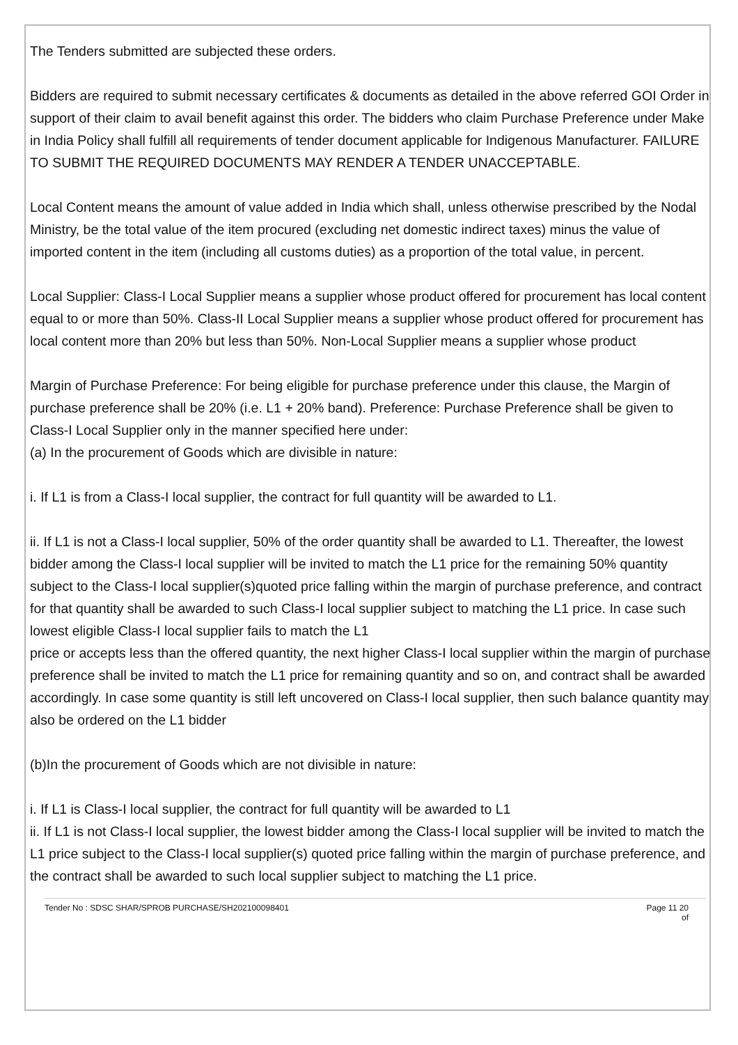The Tenders submitted are subjected these orders.
Bidders are required to submit necessary certificates & documents as detailed in the above referred GOI Order in support of their claim to avail benefit against this order. The bidders who claim Purchase Preference under Make in India Policy shall fulfill all requirements of tender document applicable for Indigenous Manufacturer. FAILURE TO SUBMIT THE REQUIRED DOCUMENTS MAY RENDER A TENDER UNACCEPTABLE.
Local Content means the amount of value added in India which shall, unless otherwise prescribed by the Nodal Ministry, be the total value of the item procured (excluding net domestic indirect taxes) minus the value of imported content in the item (including all customs duties) as a proportion of the total value, in percent.
Local Supplier: Class-I Local Supplier means a supplier whose product offered for procurement has local content equal to or more than 50%. Class-II Local Supplier means a supplier whose product offered for procurement has local content more than 20% but less than 50%. Non-Local Supplier means a supplier whose product
Margin of Purchase Preference: For being eligible for purchase preference under this clause, the Margin of purchase preference shall be 20% (i.e. L1 + 20% band). Preference: Purchase Preference shall be given to Class-I Local Supplier only in the manner specified here under:
(a) In the procurement of Goods which are divisible in nature:
i. If L1 is from a Class-I local supplier, the contract for full quantity will be awarded to L1.
ii. If L1 is not a Class-I local supplier, 50% of the order quantity shall be awarded to L1. Thereafter, the lowest bidder among the Class-I local supplier will be invited to match the L1 price for the remaining 50% quantity subject to the Class-I local supplier(s)quoted price falling within the margin of purchase preference, and contract for that quantity shall be awarded to such Class-I local supplier subject to matching the L1 price. In case such lowest eligible Class-I local supplier fails to match the L1
price or accepts less than the offered quantity, the next higher Class-I local supplier within the margin of purchase preference shall be invited to match the L1 price for remaining quantity and so on, and contract shall be awarded accordingly. In case some quantity is still left uncovered on Class-I local supplier, then such balance quantity may also be ordered on the L1 bidder
(b)In the procurement of Goods which are not divisible in nature:
i. If L1 is Class-I local supplier, the contract for full quantity will be awarded to L1
ii. If L1 is not Class-I local supplier, the lowest bidder among the Class-I local supplier will be invited to match the L1 price subject to the Class-I local supplier(s) quoted price falling within the margin of purchase preference, and the contract shall be awarded to such local supplier subject to matching the L1 price.
Tender No : SDSC SHAR/SPROB PURCHASE/SH202100098401 Page 11 20
of